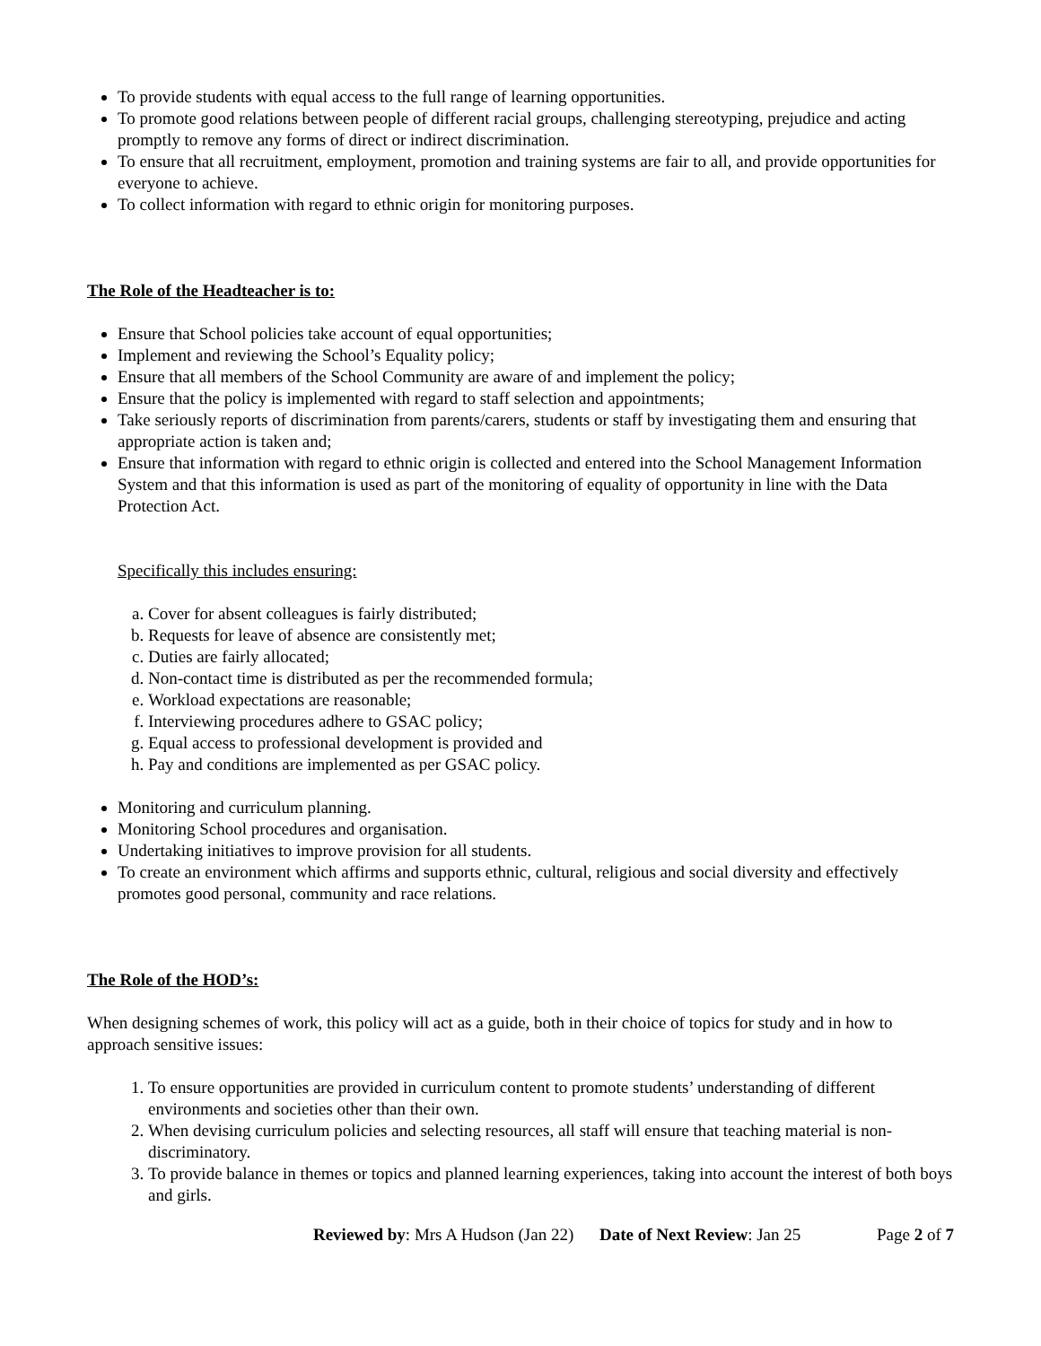To provide students with equal access to the full range of learning opportunities.
To promote good relations between people of different racial groups, challenging stereotyping, prejudice and acting promptly to remove any forms of direct or indirect discrimination.
To ensure that all recruitment, employment, promotion and training systems are fair to all, and provide opportunities for everyone to achieve.
To collect information with regard to ethnic origin for monitoring purposes.
The Role of the Headteacher is to:
Ensure that School policies take account of equal opportunities;
Implement and reviewing the School’s Equality policy;
Ensure that all members of the School Community are aware of and implement the policy;
Ensure that the policy is implemented with regard to staff selection and appointments;
Take seriously reports of discrimination from parents/carers, students or staff by investigating them and ensuring that appropriate action is taken and;
Ensure that information with regard to ethnic origin is collected and entered into the School Management Information System and that this information is used as part of the monitoring of equality of opportunity in line with the Data Protection Act.
Specifically this includes ensuring:
a. Cover for absent colleagues is fairly distributed;
b. Requests for leave of absence are consistently met;
c. Duties are fairly allocated;
d. Non-contact time is distributed as per the recommended formula;
e. Workload expectations are reasonable;
f. Interviewing procedures adhere to GSAC policy;
g. Equal access to professional development is provided and
h. Pay and conditions are implemented as per GSAC policy.
Monitoring and curriculum planning.
Monitoring School procedures and organisation.
Undertaking initiatives to improve provision for all students.
To create an environment which affirms and supports ethnic, cultural, religious and social diversity and effectively promotes good personal, community and race relations.
The Role of the HOD’s:
When designing schemes of work, this policy will act as a guide, both in their choice of topics for study and in how to approach sensitive issues:
1. To ensure opportunities are provided in curriculum content to promote students’ understanding of different environments and societies other than their own.
2. When devising curriculum policies and selecting resources, all staff will ensure that teaching material is non-discriminatory.
3. To provide balance in themes or topics and planned learning experiences, taking into account the interest of both boys and girls.
Reviewed by: Mrs A Hudson (Jan 22) Date of Next Review: Jan 25 Page 2 of 7